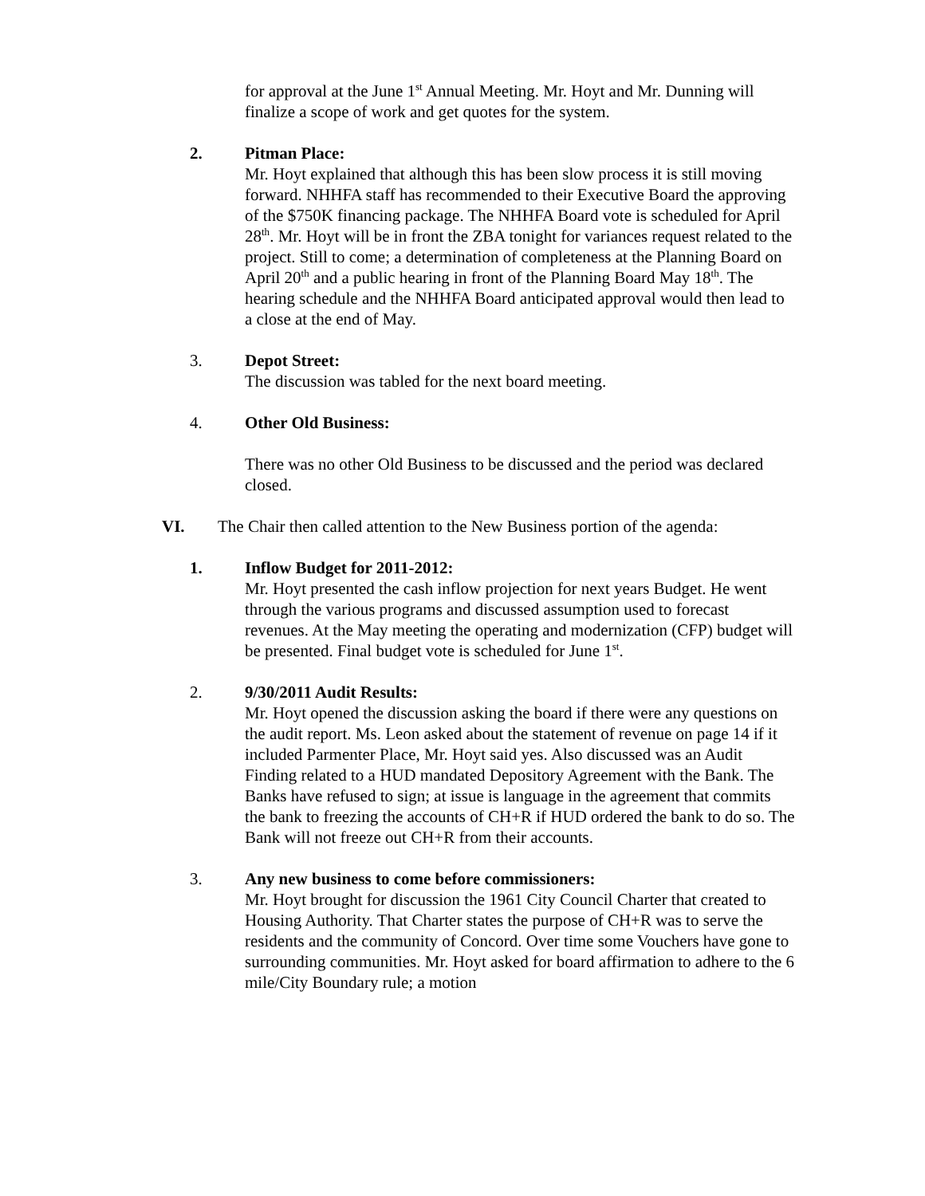for approval at the June 1<sup>st</sup> Annual Meeting. Mr. Hoyt and Mr. Dunning will finalize a scope of work and get quotes for the system.
2. Pitman Place:
Mr. Hoyt explained that although this has been slow process it is still moving forward. NHHFA staff has recommended to their Executive Board the approving of the $750K financing package. The NHHFA Board vote is scheduled for April 28<sup>th</sup>. Mr. Hoyt will be in front the ZBA tonight for variances request related to the project. Still to come; a determination of completeness at the Planning Board on April 20<sup>th</sup> and a public hearing in front of the Planning Board May 18<sup>th</sup>. The hearing schedule and the NHHFA Board anticipated approval would then lead to a close at the end of May.
3. Depot Street:
The discussion was tabled for the next board meeting.
4. Other Old Business:
There was no other Old Business to be discussed and the period was declared closed.
VI. The Chair then called attention to the New Business portion of the agenda:
1. Inflow Budget for 2011-2012:
Mr. Hoyt presented the cash inflow projection for next years Budget. He went through the various programs and discussed assumption used to forecast revenues. At the May meeting the operating and modernization (CFP) budget will be presented. Final budget vote is scheduled for June 1<sup>st</sup>.
2. 9/30/2011 Audit Results:
Mr. Hoyt opened the discussion asking the board if there were any questions on the audit report. Ms. Leon asked about the statement of revenue on page 14 if it included Parmenter Place, Mr. Hoyt said yes. Also discussed was an Audit Finding related to a HUD mandated Depository Agreement with the Bank. The Banks have refused to sign; at issue is language in the agreement that commits the bank to freezing the accounts of CH+R if HUD ordered the bank to do so. The Bank will not freeze out CH+R from their accounts.
3. Any new business to come before commissioners:
Mr. Hoyt brought for discussion the 1961 City Council Charter that created to Housing Authority. That Charter states the purpose of CH+R was to serve the residents and the community of Concord. Over time some Vouchers have gone to surrounding communities. Mr. Hoyt asked for board affirmation to adhere to the 6 mile/City Boundary rule; a motion